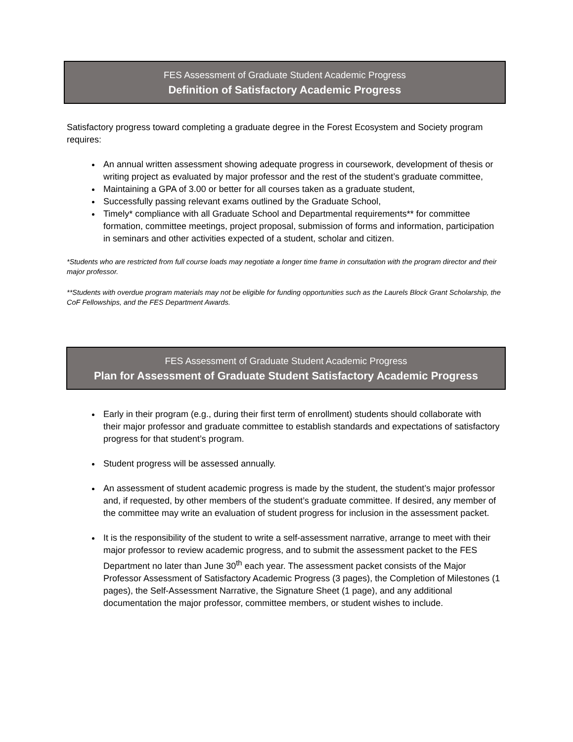FES Assessment of Graduate Student Academic Progress
Definition of Satisfactory Academic Progress
Satisfactory progress toward completing a graduate degree in the Forest Ecosystem and Society program requires:
An annual written assessment showing adequate progress in coursework, development of thesis or writing project as evaluated by major professor and the rest of the student’s graduate committee,
Maintaining a GPA of 3.00 or better for all courses taken as a graduate student,
Successfully passing relevant exams outlined by the Graduate School,
Timely* compliance with all Graduate School and Departmental requirements** for committee formation, committee meetings, project proposal, submission of forms and information, participation in seminars and other activities expected of a student, scholar and citizen.
*Students who are restricted from full course loads may negotiate a longer time frame in consultation with the program director and their major professor.
**Students with overdue program materials may not be eligible for funding opportunities such as the Laurels Block Grant Scholarship, the CoF Fellowships, and the FES Department Awards.
FES Assessment of Graduate Student Academic Progress
Plan for Assessment of Graduate Student Satisfactory Academic Progress
Early in their program (e.g., during their first term of enrollment) students should collaborate with their major professor and graduate committee to establish standards and expectations of satisfactory progress for that student’s program.
Student progress will be assessed annually.
An assessment of student academic progress is made by the student, the student’s major professor and, if requested, by other members of the student’s graduate committee. If desired, any member of the committee may write an evaluation of student progress for inclusion in the assessment packet.
It is the responsibility of the student to write a self-assessment narrative, arrange to meet with their major professor to review academic progress, and to submit the assessment packet to the FES Department no later than June 30<sup>th</sup> each year. The assessment packet consists of the Major Professor Assessment of Satisfactory Academic Progress (3 pages), the Completion of Milestones (1 pages), the Self-Assessment Narrative, the Signature Sheet (1 page), and any additional documentation the major professor, committee members, or student wishes to include.